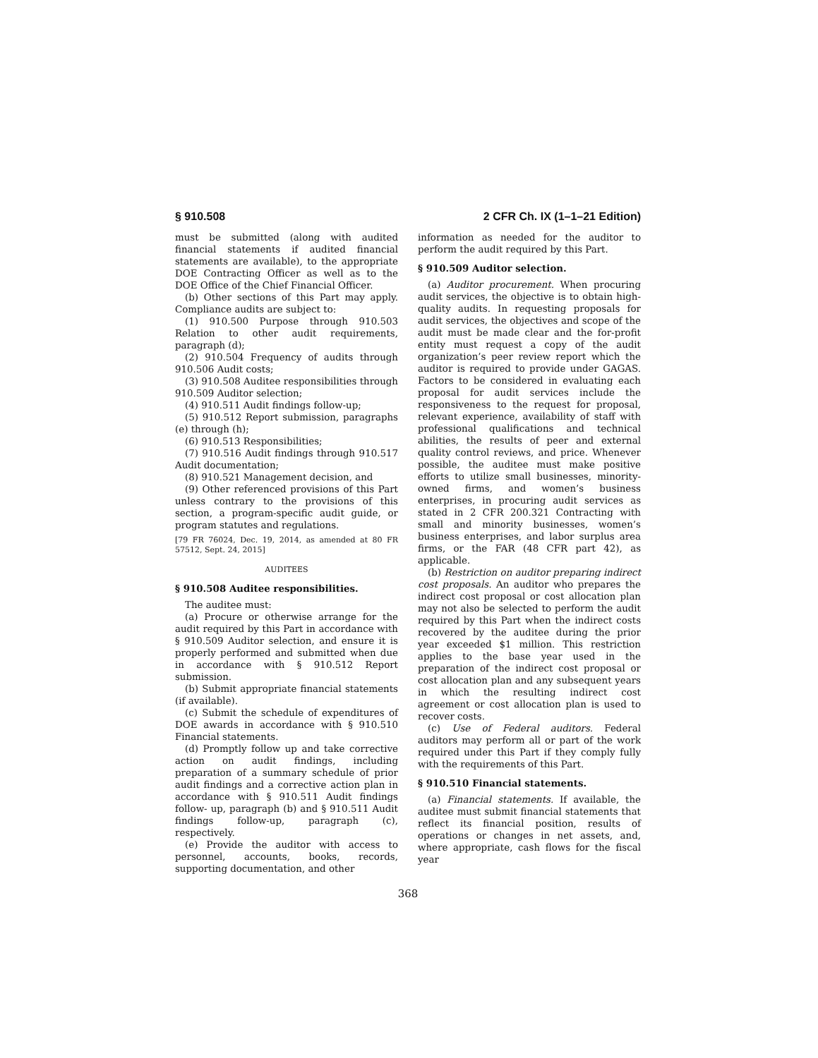§ 910.508 2 CFR Ch. IX (1–1–21 Edition)
must be submitted (along with audited financial statements if audited financial statements are available), to the appropriate DOE Contracting Officer as well as to the DOE Office of the Chief Financial Officer.
(b) Other sections of this Part may apply. Compliance audits are subject to:
(1) 910.500 Purpose through 910.503 Relation to other audit requirements, paragraph (d);
(2) 910.504 Frequency of audits through 910.506 Audit costs;
(3) 910.508 Auditee responsibilities through 910.509 Auditor selection;
(4) 910.511 Audit findings follow-up;
(5) 910.512 Report submission, paragraphs (e) through (h);
(6) 910.513 Responsibilities;
(7) 910.516 Audit findings through 910.517 Audit documentation;
(8) 910.521 Management decision, and
(9) Other referenced provisions of this Part unless contrary to the provisions of this section, a program-specific audit guide, or program statutes and regulations.
[79 FR 76024, Dec. 19, 2014, as amended at 80 FR 57512, Sept. 24, 2015]
AUDITEES
§ 910.508 Auditee responsibilities.
The auditee must:
(a) Procure or otherwise arrange for the audit required by this Part in accordance with § 910.509 Auditor selection, and ensure it is properly performed and submitted when due in accordance with § 910.512 Report submission.
(b) Submit appropriate financial statements (if available).
(c) Submit the schedule of expenditures of DOE awards in accordance with § 910.510 Financial statements.
(d) Promptly follow up and take corrective action on audit findings, including preparation of a summary schedule of prior audit findings and a corrective action plan in accordance with § 910.511 Audit findings follow- up, paragraph (b) and § 910.511 Audit findings follow-up, paragraph (c), respectively.
(e) Provide the auditor with access to personnel, accounts, books, records, supporting documentation, and other
information as needed for the auditor to perform the audit required by this Part.
§ 910.509 Auditor selection.
(a) Auditor procurement. When procuring audit services, the objective is to obtain high-quality audits. In requesting proposals for audit services, the objectives and scope of the audit must be made clear and the for-profit entity must request a copy of the audit organization’s peer review report which the auditor is required to provide under GAGAS. Factors to be considered in evaluating each proposal for audit services include the responsiveness to the request for proposal, relevant experience, availability of staff with professional qualifications and technical abilities, the results of peer and external quality control reviews, and price. Whenever possible, the auditee must make positive efforts to utilize small businesses, minority-owned firms, and women’s business enterprises, in procuring audit services as stated in 2 CFR 200.321 Contracting with small and minority businesses, women’s business enterprises, and labor surplus area firms, or the FAR (48 CFR part 42), as applicable.
(b) Restriction on auditor preparing indirect cost proposals. An auditor who prepares the indirect cost proposal or cost allocation plan may not also be selected to perform the audit required by this Part when the indirect costs recovered by the auditee during the prior year exceeded $1 million. This restriction applies to the base year used in the preparation of the indirect cost proposal or cost allocation plan and any subsequent years in which the resulting indirect cost agreement or cost allocation plan is used to recover costs.
(c) Use of Federal auditors. Federal auditors may perform all or part of the work required under this Part if they comply fully with the requirements of this Part.
§ 910.510 Financial statements.
(a) Financial statements. If available, the auditee must submit financial statements that reflect its financial position, results of operations or changes in net assets, and, where appropriate, cash flows for the fiscal year
368